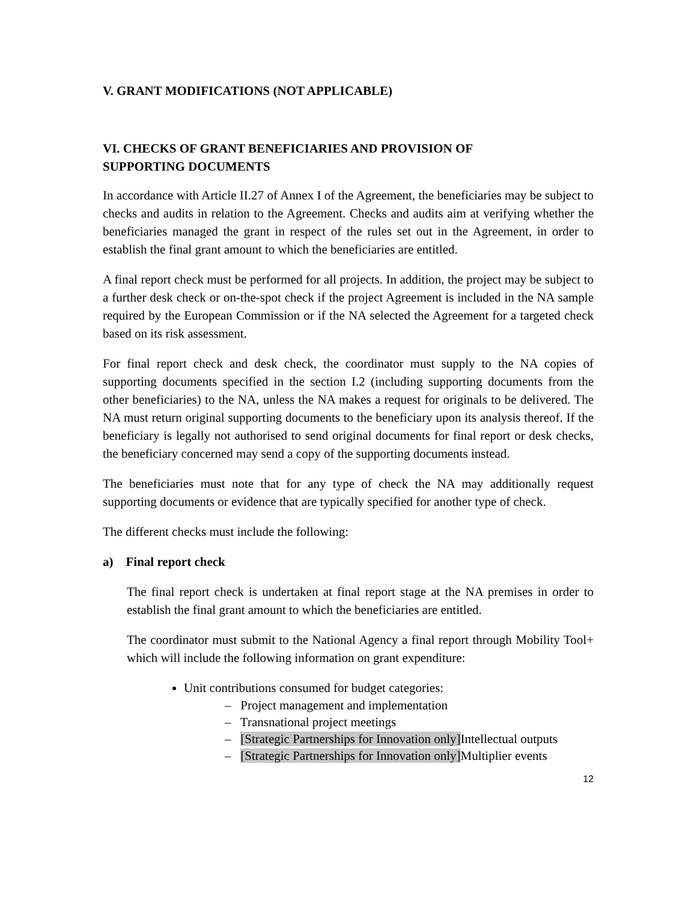V. GRANT MODIFICATIONS (NOT APPLICABLE)
VI. CHECKS OF GRANT BENEFICIARIES AND PROVISION OF
SUPPORTING DOCUMENTS
In accordance with Article II.27 of Annex I of the Agreement, the beneficiaries may be subject to checks and audits in relation to the Agreement. Checks and audits aim at verifying whether the beneficiaries managed the grant in respect of the rules set out in the Agreement, in order to establish the final grant amount to which the beneficiaries are entitled.
A final report check must be performed for all projects. In addition, the project may be subject to a further desk check or on-the-spot check if the project Agreement is included in the NA sample required by the European Commission or if the NA selected the Agreement for a targeted check based on its risk assessment.
For final report check and desk check, the coordinator must supply to the NA copies of supporting documents specified in the section I.2 (including supporting documents from the other beneficiaries) to the NA, unless the NA makes a request for originals to be delivered. The NA must return original supporting documents to the beneficiary upon its analysis thereof. If the beneficiary is legally not authorised to send original documents for final report or desk checks, the beneficiary concerned may send a copy of the supporting documents instead.
The beneficiaries must note that for any type of check the NA may additionally request supporting documents or evidence that are typically specified for another type of check.
The different checks must include the following:
a) Final report check
The final report check is undertaken at final report stage at the NA premises in order to establish the final grant amount to which the beneficiaries are entitled.
The coordinator must submit to the National Agency a final report through Mobility Tool+ which will include the following information on grant expenditure:
Unit contributions consumed for budget categories:
– Project management and implementation
– Transnational project meetings
– [Strategic Partnerships for Innovation only] Intellectual outputs
– [Strategic Partnerships for Innovation only] Multiplier events
12